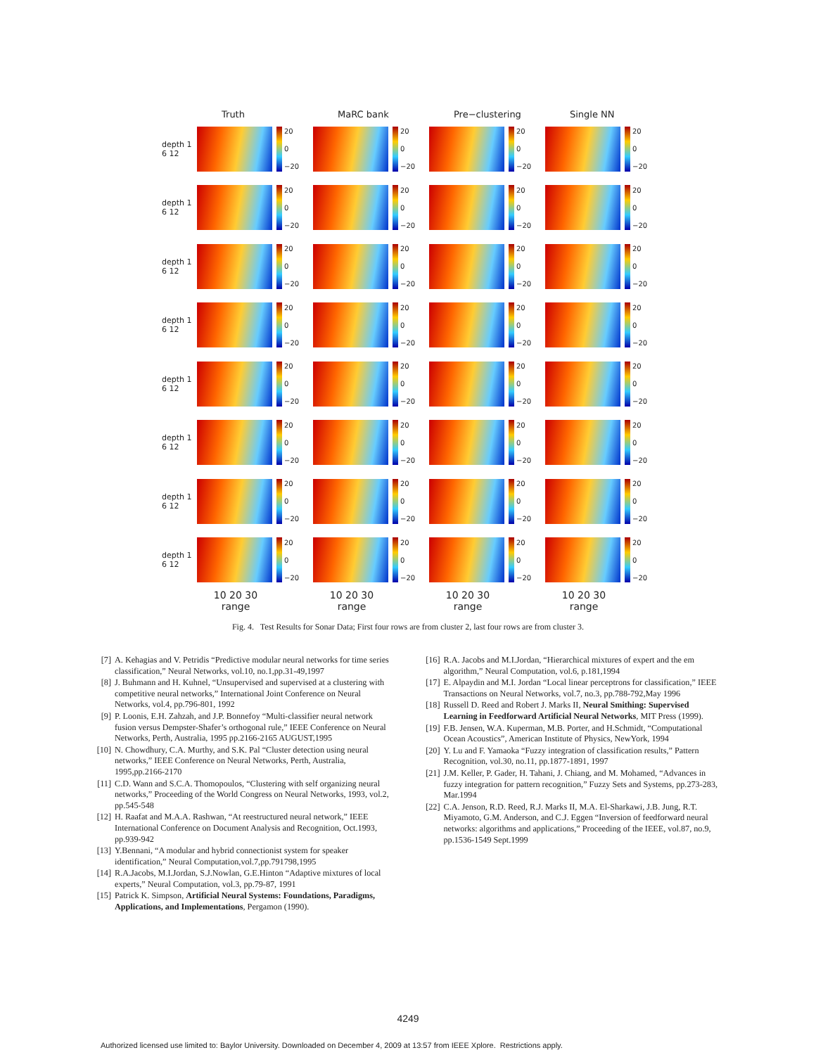Truth MaRC bank Pre−clustering Single NN
depth 1 6 12
20
0
−20
20
0
−20
20
0
−20
20
0
−20
depth 1 6 12
20
0
−20
20
0
−20
20
0
−20
20
0
−20
depth 1 6 12
20
0
−20
20
0
−20
20
0
−20
20
0
−20
depth 1 6 12
20
0
−20
20
0
−20
20
0
−20
20
0
−20
depth 1 6 12
20
0
−20
20
0
−20
20
0
−20
20
0
−20
depth 1 6 12
20
0
−20
20
0
−20
20
0
−20
20
0
−20
depth 1 6 12
20
0
−20
20
0
−20
20
0
−20
20
0
−20
depth 1 6 12
20
0
−20
20
0
−20
20
0
−20
20
0
−20
10 20 30
range
10 20 30
range
10 20 30
range
10 20 30
range
Fig. 4. Test Results for Sonar Data; First four rows are from cluster 2, last four rows are from cluster 3.
[7] A. Kehagias and V. Petridis “Predictive modular neural networks for time series classification,” Neural Networks, vol.10, no.1,pp.31-49,1997
[8] J. Buhmann and H. Kuhnel, “Unsupervised and supervised at a clustering with competitive neural networks,” International Joint Conference on Neural Networks, vol.4, pp.796-801, 1992
[9] P. Loonis, E.H. Zahzah, and J.P. Bonnefoy “Multi-classifier neural network fusion versus Dempster-Shafer’s orthogonal rule,” IEEE Conference on Neural Networks, Perth, Australia, 1995 pp.2166-2165 AUGUST,1995
[10] N. Chowdhury, C.A. Murthy, and S.K. Pal “Cluster detection using neural networks,” IEEE Conference on Neural Networks, Perth, Australia, 1995,pp.2166-2170
[11] C.D. Wann and S.C.A. Thomopoulos, “Clustering with self organizing neural networks,” Proceeding of the World Congress on Neural Networks, 1993, vol.2, pp.545-548
[12] H. Raafat and M.A.A. Rashwan, “At reestructured neural network,” IEEE International Conference on Document Analysis and Recognition, Oct.1993, pp.939-942
[13] Y.Bennani, “A modular and hybrid connectionist system for speaker identification,” Neural Computation,vol.7,pp.791798,1995
[14] R.A.Jacobs, M.I.Jordan, S.J.Nowlan, G.E.Hinton “Adaptive mixtures of local experts,” Neural Computation, vol.3, pp.79-87, 1991
[15] Patrick K. Simpson, Artificial Neural Systems: Foundations, Paradigms, Applications, and Implementations, Pergamon (1990).
[16] R.A. Jacobs and M.I.Jordan, “Hierarchical mixtures of expert and the em algorithm,” Neural Computation, vol.6, p.181,1994
[17] E. Alpaydin and M.I. Jordan “Local linear perceptrons for classification,” IEEE Transactions on Neural Networks, vol.7, no.3, pp.788-792,May 1996
[18] Russell D. Reed and Robert J. Marks II, Neural Smithing: Supervised Learning in Feedforward Artificial Neural Networks, MIT Press (1999).
[19] F.B. Jensen, W.A. Kuperman, M.B. Porter, and H.Schmidt, “Computational Ocean Acoustics”, American Institute of Physics, NewYork, 1994
[20] Y. Lu and F. Yamaoka “Fuzzy integration of classification results,” Pattern Recognition, vol.30, no.11, pp.1877-1891, 1997
[21] J.M. Keller, P. Gader, H. Tahani, J. Chiang, and M. Mohamed, “Advances in fuzzy integration for pattern recognition,” Fuzzy Sets and Systems, pp.273-283, Mar.1994
[22] C.A. Jenson, R.D. Reed, R.J. Marks II, M.A. El-Sharkawi, J.B. Jung, R.T. Miyamoto, G.M. Anderson, and C.J. Eggen “Inversion of feedforward neural networks: algorithms and applications,” Proceeding of the IEEE, vol.87, no.9, pp.1536-1549 Sept.1999
4249
Authorized licensed use limited to: Baylor University. Downloaded on December 4, 2009 at 13:57 from IEEE Xplore. Restrictions apply.